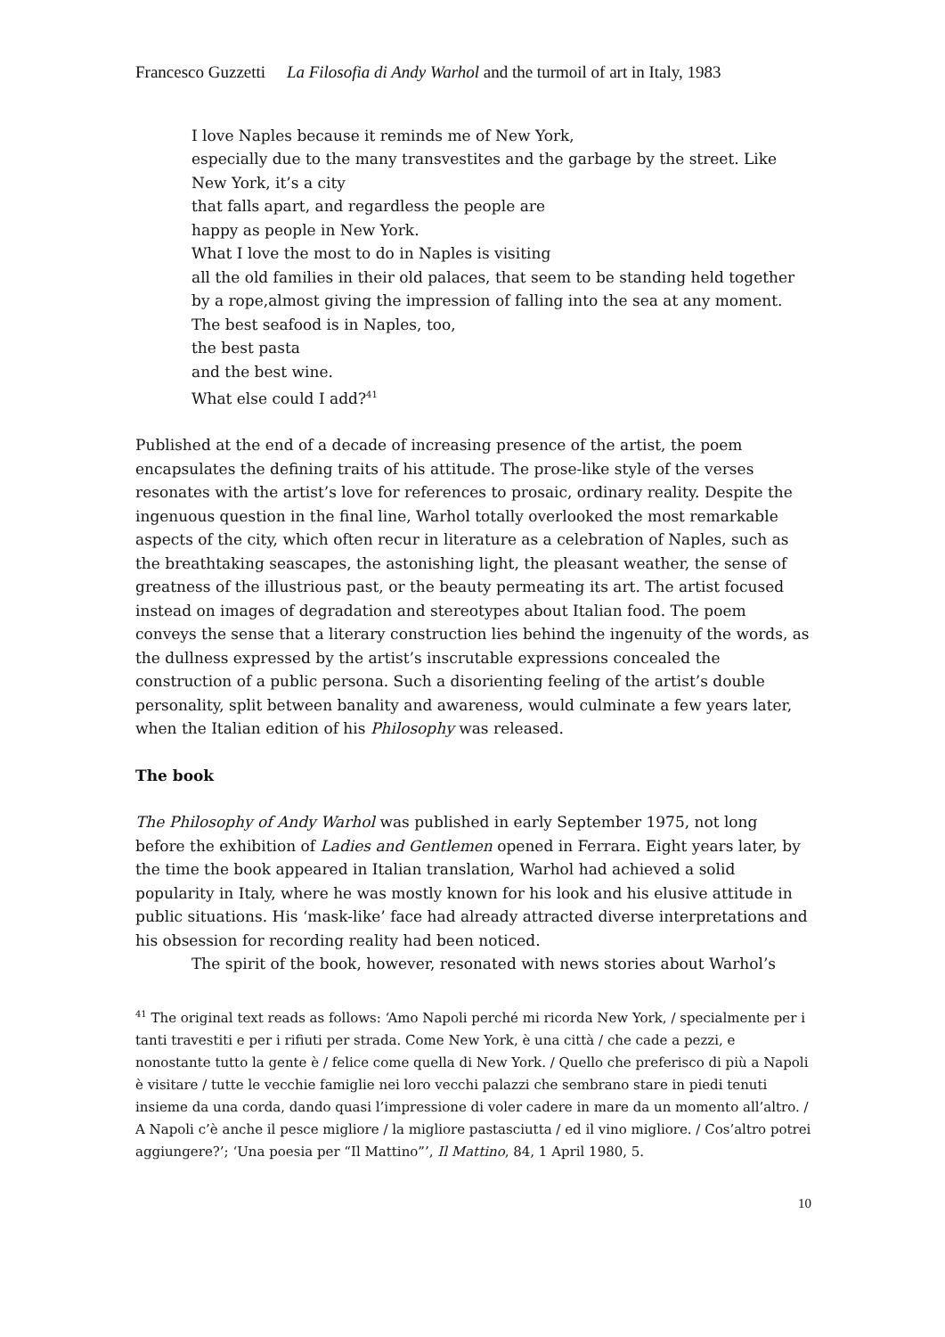Francesco Guzzetti La Filosofia di Andy Warhol and the turmoil of art in Italy, 1983
I love Naples because it reminds me of New York,
especially due to the many transvestites and the garbage by the street. Like New York, it’s a city
that falls apart, and regardless the people are
happy as people in New York.
What I love the most to do in Naples is visiting
all the old families in their old palaces, that seem to be standing held together by a rope,almost giving the impression of falling into the sea at any moment.
The best seafood is in Naples, too,
the best pasta
and the best wine.
What else could I add?<sup>41</sup>
Published at the end of a decade of increasing presence of the artist, the poem encapsulates the defining traits of his attitude. The prose-like style of the verses resonates with the artist’s love for references to prosaic, ordinary reality. Despite the ingenuous question in the final line, Warhol totally overlooked the most remarkable aspects of the city, which often recur in literature as a celebration of Naples, such as the breathtaking seascapes, the astonishing light, the pleasant weather, the sense of greatness of the illustrious past, or the beauty permeating its art. The artist focused instead on images of degradation and stereotypes about Italian food. The poem conveys the sense that a literary construction lies behind the ingenuity of the words, as the dullness expressed by the artist’s inscrutable expressions concealed the construction of a public persona. Such a disorienting feeling of the artist’s double personality, split between banality and awareness, would culminate a few years later, when the Italian edition of his Philosophy was released.
The book
The Philosophy of Andy Warhol was published in early September 1975, not long before the exhibition of Ladies and Gentlemen opened in Ferrara. Eight years later, by the time the book appeared in Italian translation, Warhol had achieved a solid popularity in Italy, where he was mostly known for his look and his elusive attitude in public situations. His ‘mask-like’ face had already attracted diverse interpretations and his obsession for recording reality had been noticed.
The spirit of the book, however, resonated with news stories about Warhol’s
<sup>41</sup> The original text reads as follows: ‘Amo Napoli perché mi ricorda New York, / specialmente per i tanti travestiti e per i rifiuti per strada. Come New York, è una città / che cade a pezzi, e nonostante tutto la gente è / felice come quella di New York. / Quello che preferisco di più a Napoli è visitare / tutte le vecchie famiglie nei loro vecchi palazzi che sembrano stare in piedi tenuti insieme da una corda, dando quasi l’impressione di voler cadere in mare da un momento all’altro. / A Napoli c’è anche il pesce migliore / la migliore pastasciutta / ed il vino migliore. / Cos’altro potrei aggiungere?’; ‘Una poesia per “Il Mattino”’, Il Mattino, 84, 1 April 1980, 5.
10